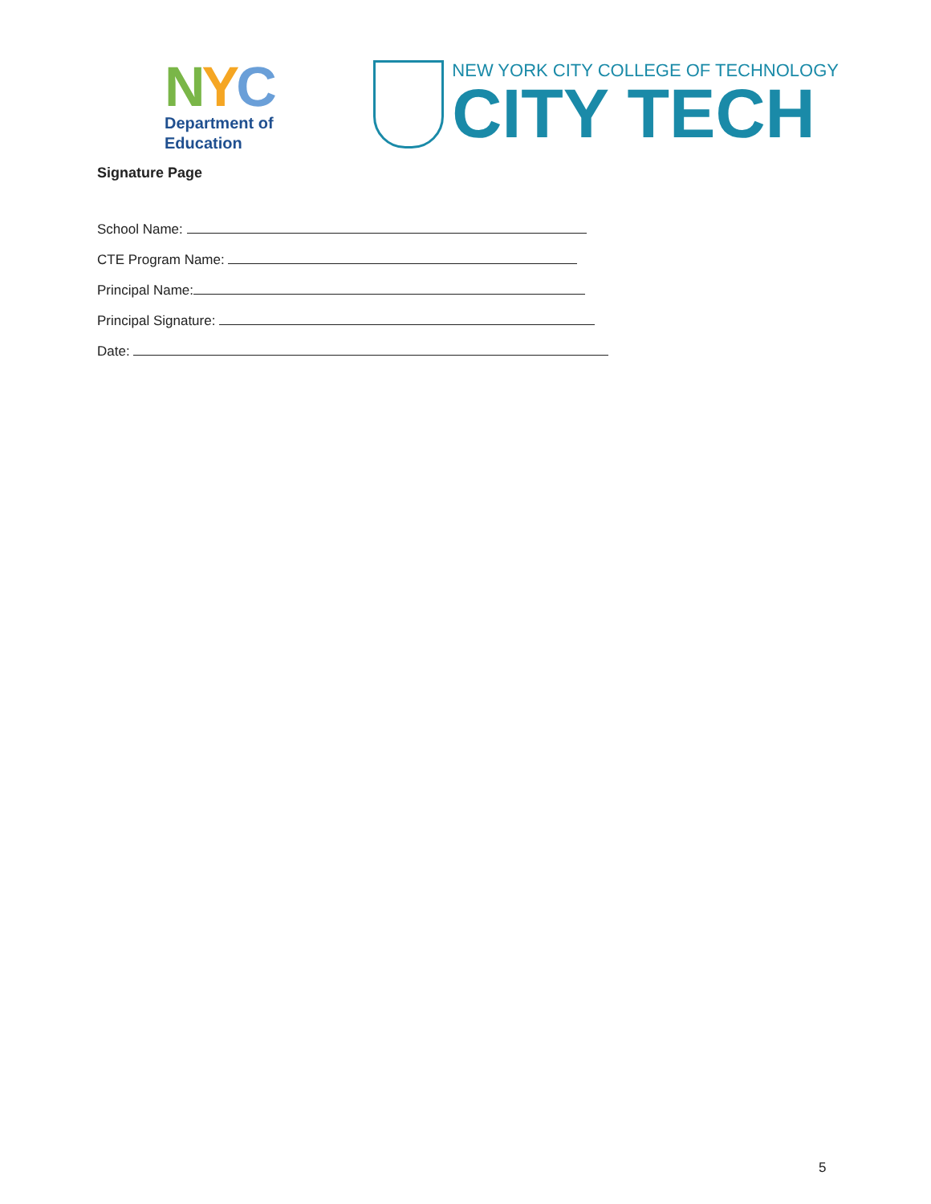NYC
Department of
Education
NEW YORK CITY COLLEGE OF TECHNOLOGY
CITY TECH
Signature Page
School Name:
CTE Program Name:
Principal Name:
Principal Signature:
Date:
5